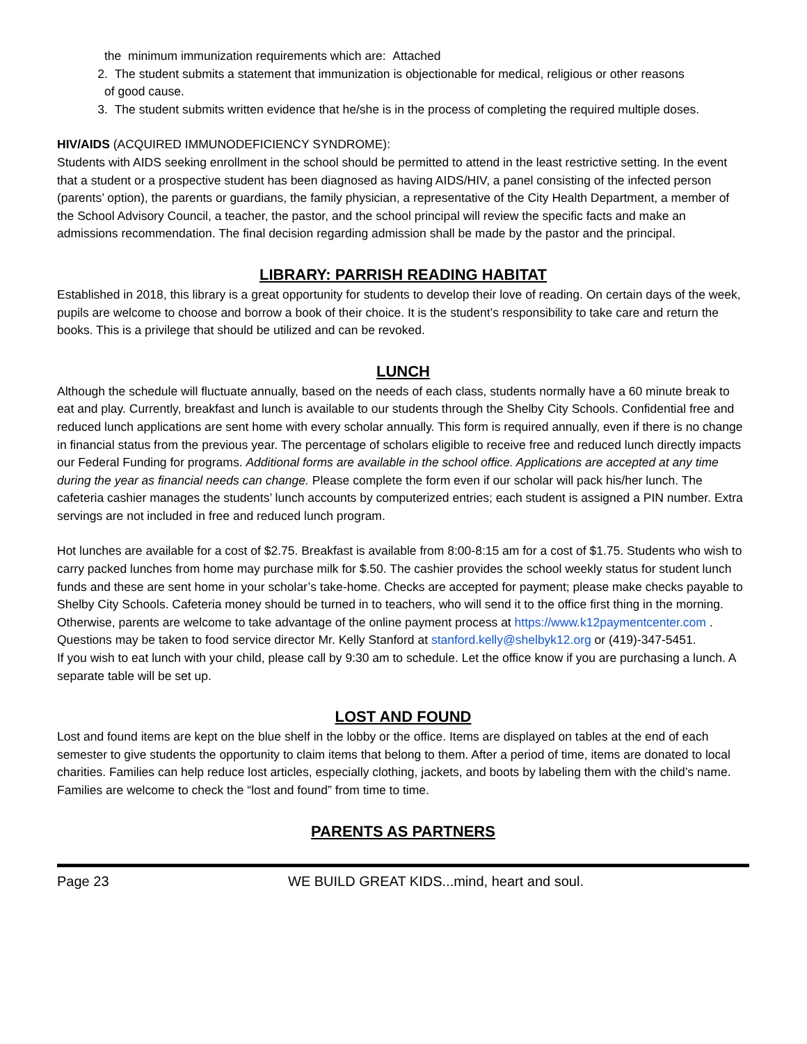the minimum immunization requirements which are: Attached
2. The student submits a statement that immunization is objectionable for medical, religious or other reasons
of good cause.
3. The student submits written evidence that he/she is in the process of completing the required multiple doses.
HIV/AIDS (ACQUIRED IMMUNODEFICIENCY SYNDROME):
Students with AIDS seeking enrollment in the school should be permitted to attend in the least restrictive setting. In the event that a student or a prospective student has been diagnosed as having AIDS/HIV, a panel consisting of the infected person (parents’ option), the parents or guardians, the family physician, a representative of the City Health Department, a member of the School Advisory Council, a teacher, the pastor, and the school principal will review the specific facts and make an admissions recommendation. The final decision regarding admission shall be made by the pastor and the principal.
LIBRARY: PARRISH READING HABITAT
Established in 2018, this library is a great opportunity for students to develop their love of reading. On certain days of the week, pupils are welcome to choose and borrow a book of their choice. It is the student’s responsibility to take care and return the books. This is a privilege that should be utilized and can be revoked.
LUNCH
Although the schedule will fluctuate annually, based on the needs of each class, students normally have a 60 minute break to eat and play. Currently, breakfast and lunch is available to our students through the Shelby City Schools. Confidential free and reduced lunch applications are sent home with every scholar annually. This form is required annually, even if there is no change in financial status from the previous year. The percentage of scholars eligible to receive free and reduced lunch directly impacts our Federal Funding for programs. Additional forms are available in the school office. Applications are accepted at any time during the year as financial needs can change. Please complete the form even if our scholar will pack his/her lunch. The cafeteria cashier manages the students’ lunch accounts by computerized entries; each student is assigned a PIN number. Extra servings are not included in free and reduced lunch program.
Hot lunches are available for a cost of $2.75. Breakfast is available from 8:00-8:15 am for a cost of $1.75. Students who wish to carry packed lunches from home may purchase milk for $.50. The cashier provides the school weekly status for student lunch funds and these are sent home in your scholar’s take-home. Checks are accepted for payment; please make checks payable to Shelby City Schools. Cafeteria money should be turned in to teachers, who will send it to the office first thing in the morning. Otherwise, parents are welcome to take advantage of the online payment process at https://www.k12paymentcenter.com . Questions may be taken to food service director Mr. Kelly Stanford at stanford.kelly@shelbyk12.org or (419)-347-5451.
If you wish to eat lunch with your child, please call by 9:30 am to schedule. Let the office know if you are purchasing a lunch. A separate table will be set up.
LOST AND FOUND
Lost and found items are kept on the blue shelf in the lobby or the office. Items are displayed on tables at the end of each semester to give students the opportunity to claim items that belong to them. After a period of time, items are donated to local charities. Families can help reduce lost articles, especially clothing, jackets, and boots by labeling them with the child’s name. Families are welcome to check the “lost and found” from time to time.
PARENTS AS PARTNERS
Page 23 WE BUILD GREAT KIDS...mind, heart and soul.